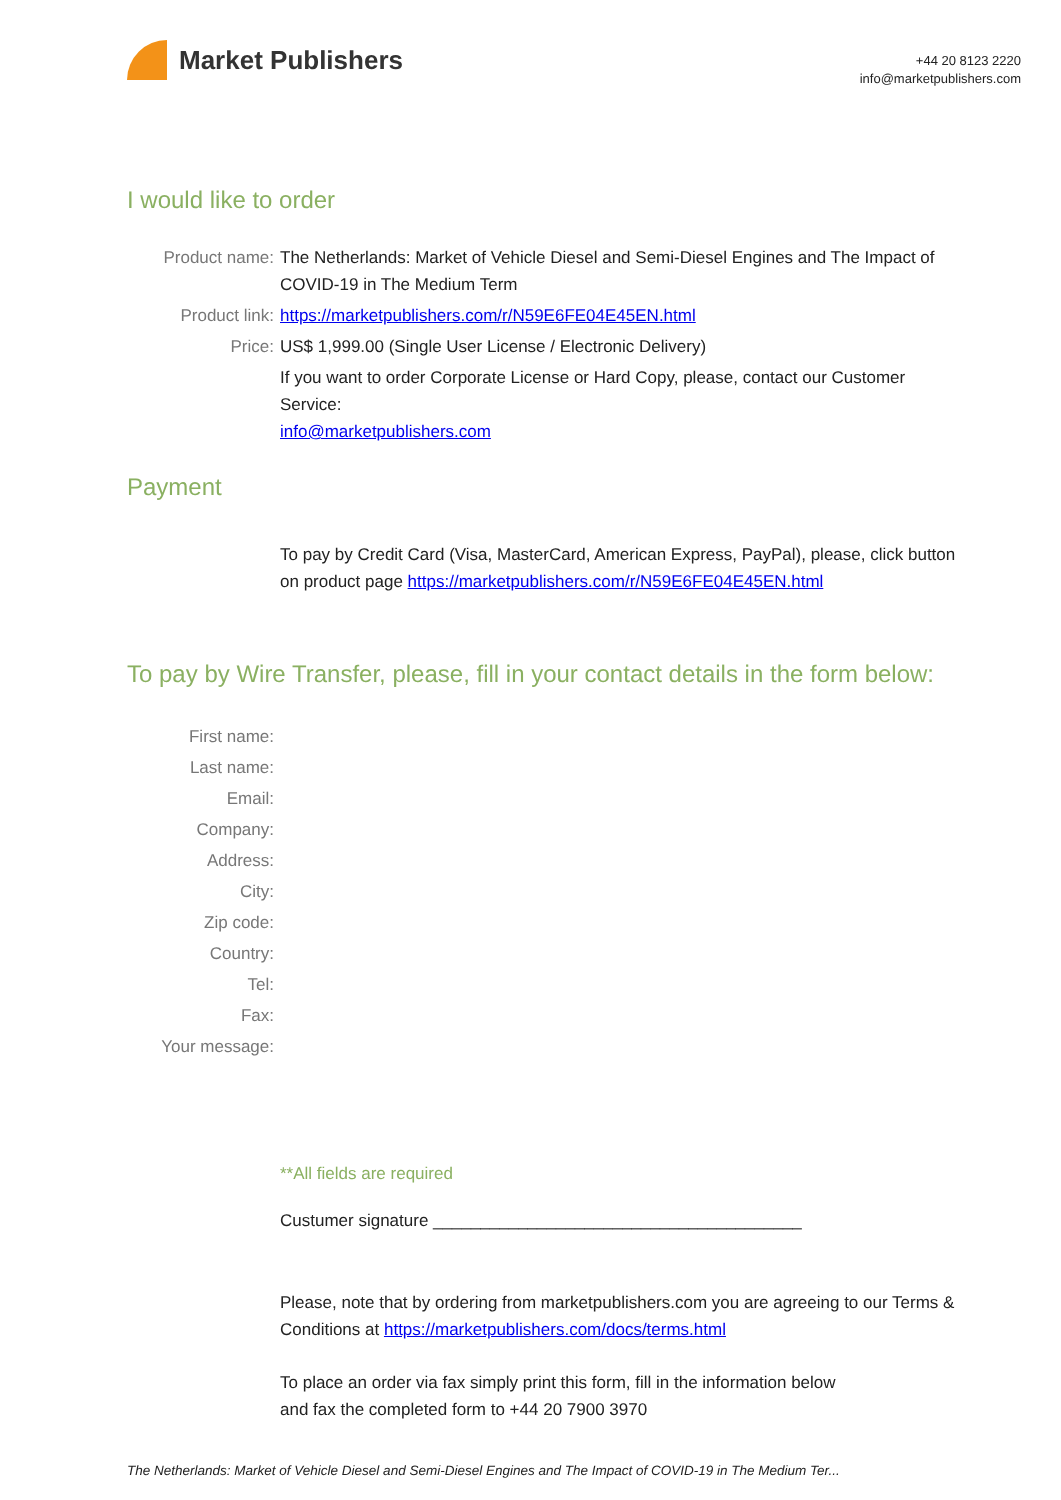Market Publishers
+44 20 8123 2220
info@marketpublishers.com
I would like to order
Product name: The Netherlands: Market of Vehicle Diesel and Semi-Diesel Engines and The Impact of COVID-19 in The Medium Term
Product link: https://marketpublishers.com/r/N59E6FE04E45EN.html
Price: US$ 1,999.00 (Single User License / Electronic Delivery)
If you want to order Corporate License or Hard Copy, please, contact our Customer Service:
info@marketpublishers.com
Payment
To pay by Credit Card (Visa, MasterCard, American Express, PayPal), please, click button on product page https://marketpublishers.com/r/N59E6FE04E45EN.html
To pay by Wire Transfer, please, fill in your contact details in the form below:
First name:
Last name:
Email:
Company:
Address:
City:
Zip code:
Country:
Tel:
Fax:
Your message:
**All fields are required
Custumer signature _______________________________________
Please, note that by ordering from marketpublishers.com you are agreeing to our Terms & Conditions at https://marketpublishers.com/docs/terms.html
To place an order via fax simply print this form, fill in the information below
and fax the completed form to +44 20 7900 3970
The Netherlands: Market of Vehicle Diesel and Semi-Diesel Engines and The Impact of COVID-19 in The Medium Ter...